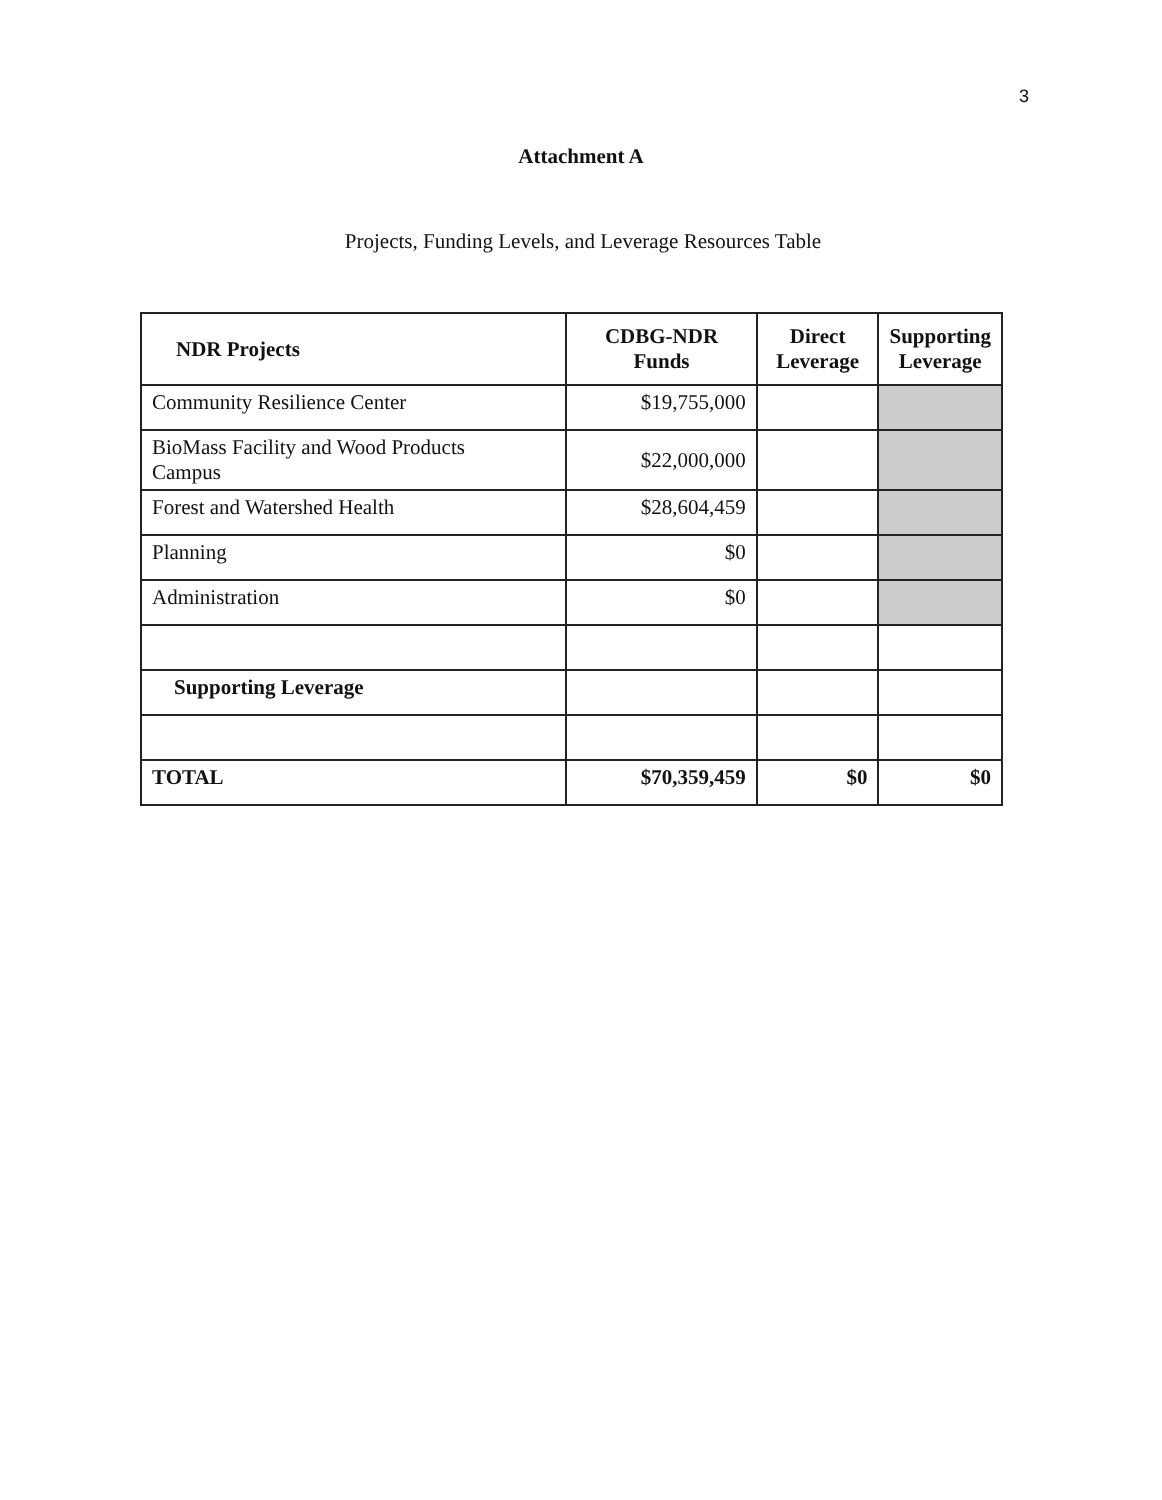3
Attachment A
Projects, Funding Levels, and Leverage Resources Table
| NDR Projects | CDBG-NDR Funds | Direct Leverage | Supporting Leverage |
| --- | --- | --- | --- |
| Community Resilience Center | $19,755,000 | | |
| BioMass Facility and Wood Products Campus | $22,000,000 | | |
| Forest and Watershed Health | $28,604,459 | | |
| Planning | $0 | | |
| Administration | $0 | | |
| Supporting Leverage | | | |
| TOTAL | $70,359,459 | $0 | $0 |